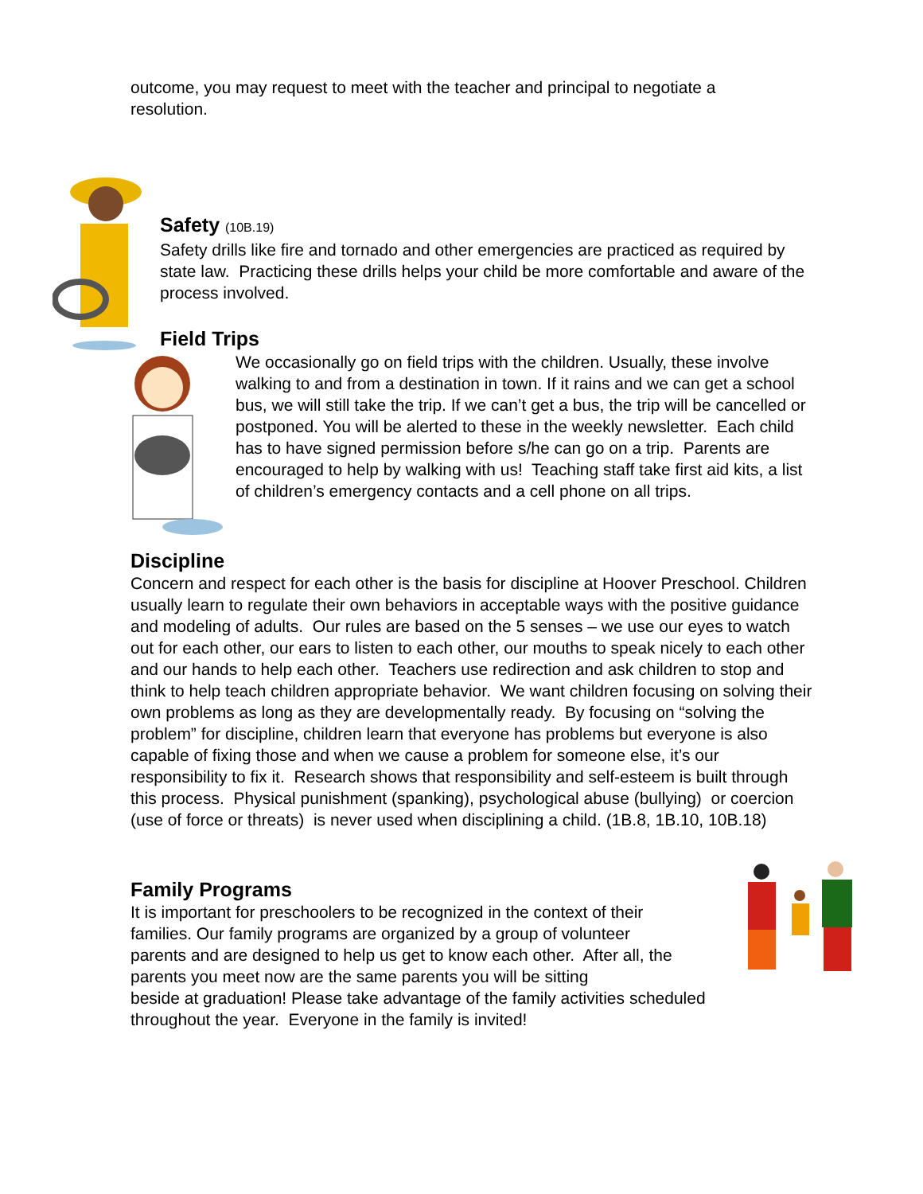outcome, you may request to meet with the teacher and principal to negotiate a resolution.
Safety (10B.19)
Safety drills like fire and tornado and other emergencies are practiced as required by state law. Practicing these drills helps your child be more comfortable and aware of the process involved.
Field Trips
We occasionally go on field trips with the children. Usually, these involve walking to and from a destination in town. If it rains and we can get a school bus, we will still take the trip. If we can’t get a bus, the trip will be cancelled or postponed. You will be alerted to these in the weekly newsletter. Each child has to have signed permission before s/he can go on a trip. Parents are encouraged to help by walking with us! Teaching staff take first aid kits, a list of children’s emergency contacts and a cell phone on all trips.
Discipline
Concern and respect for each other is the basis for discipline at Hoover Preschool. Children usually learn to regulate their own behaviors in acceptable ways with the positive guidance and modeling of adults. Our rules are based on the 5 senses – we use our eyes to watch out for each other, our ears to listen to each other, our mouths to speak nicely to each other and our hands to help each other. Teachers use redirection and ask children to stop and think to help teach children appropriate behavior. We want children focusing on solving their own problems as long as they are developmentally ready. By focusing on “solving the problem” for discipline, children learn that everyone has problems but everyone is also capable of fixing those and when we cause a problem for someone else, it’s our responsibility to fix it. Research shows that responsibility and self-esteem is built through this process. Physical punishment (spanking), psychological abuse (bullying) or coercion (use of force or threats) is never used when disciplining a child. (1B.8, 1B.10, 10B.18)
Family Programs
It is important for preschoolers to be recognized in the context of their families. Our family programs are organized by a group of volunteer parents and are designed to help us get to know each other. After all, the parents you meet now are the same parents you will be sitting
beside at graduation! Please take advantage of the family activities scheduled throughout the year. Everyone in the family is invited!